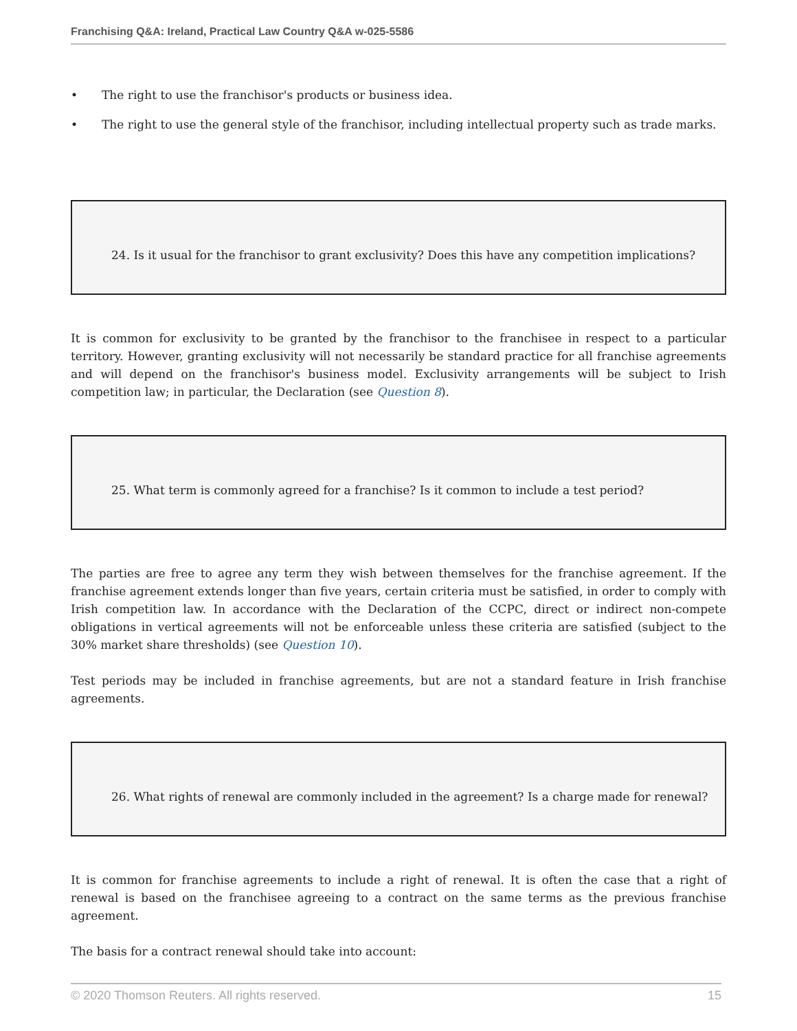Franchising Q&A: Ireland, Practical Law Country Q&A w-025-5586
• The right to use the franchisor's products or business idea.
• The right to use the general style of the franchisor, including intellectual property such as trade marks.
24. Is it usual for the franchisor to grant exclusivity? Does this have any competition implications?
It is common for exclusivity to be granted by the franchisor to the franchisee in respect to a particular territory. However, granting exclusivity will not necessarily be standard practice for all franchise agreements and will depend on the franchisor's business model. Exclusivity arrangements will be subject to Irish competition law; in particular, the Declaration (see Question 8).
25. What term is commonly agreed for a franchise? Is it common to include a test period?
The parties are free to agree any term they wish between themselves for the franchise agreement. If the franchise agreement extends longer than five years, certain criteria must be satisfied, in order to comply with Irish competition law. In accordance with the Declaration of the CCPC, direct or indirect non-compete obligations in vertical agreements will not be enforceable unless these criteria are satisfied (subject to the 30% market share thresholds) (see Question 10).
Test periods may be included in franchise agreements, but are not a standard feature in Irish franchise agreements.
26. What rights of renewal are commonly included in the agreement? Is a charge made for renewal?
It is common for franchise agreements to include a right of renewal. It is often the case that a right of renewal is based on the franchisee agreeing to a contract on the same terms as the previous franchise agreement.
The basis for a contract renewal should take into account:
© 2020 Thomson Reuters. All rights reserved. 15